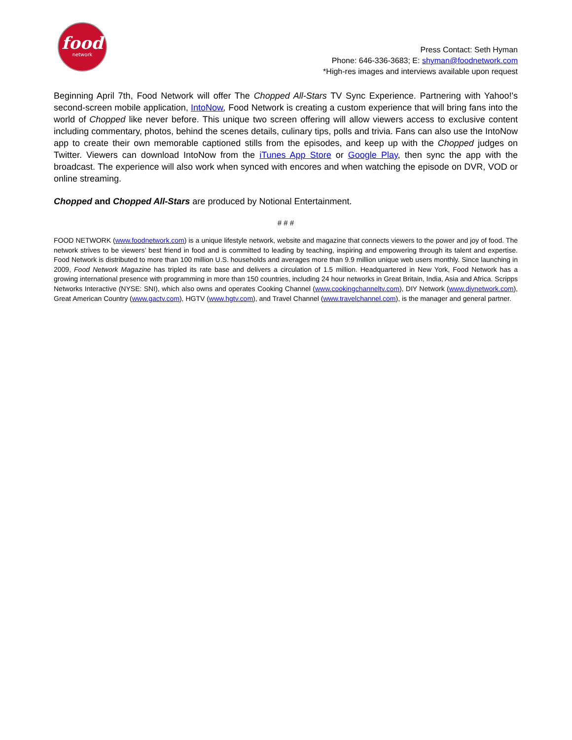food
network
Press Contact: Seth Hyman
Phone: 646-336-3683; E: shyman@foodnetwork.com
*High-res images and interviews available upon request
Beginning April 7th, Food Network will offer The Chopped All-Stars TV Sync Experience. Partnering with Yahoo!'s second-screen mobile application, IntoNow, Food Network is creating a custom experience that will bring fans into the world of Chopped like never before. This unique two screen offering will allow viewers access to exclusive content including commentary, photos, behind the scenes details, culinary tips, polls and trivia. Fans can also use the IntoNow app to create their own memorable captioned stills from the episodes, and keep up with the Chopped judges on Twitter. Viewers can download IntoNow from the iTunes App Store or Google Play, then sync the app with the broadcast. The experience will also work when synced with encores and when watching the episode on DVR, VOD or online streaming.
Chopped and Chopped All-Stars are produced by Notional Entertainment.
# # #
FOOD NETWORK (www.foodnetwork.com) is a unique lifestyle network, website and magazine that connects viewers to the power and joy of food. The network strives to be viewers’ best friend in food and is committed to leading by teaching, inspiring and empowering through its talent and expertise. Food Network is distributed to more than 100 million U.S. households and averages more than 9.9 million unique web users monthly. Since launching in 2009, Food Network Magazine has tripled its rate base and delivers a circulation of 1.5 million. Headquartered in New York, Food Network has a growing international presence with programming in more than 150 countries, including 24 hour networks in Great Britain, India, Asia and Africa. Scripps Networks Interactive (NYSE: SNI), which also owns and operates Cooking Channel (www.cookingchanneltv.com), DIY Network (www.diynetwork.com), Great American Country (www.gactv.com), HGTV (www.hgtv.com), and Travel Channel (www.travelchannel.com), is the manager and general partner.